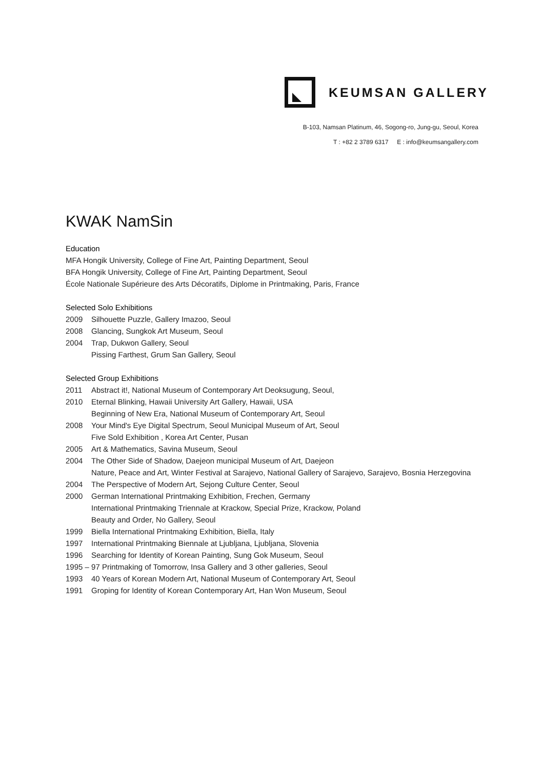KEUMSAN GALLERY
B-103, Namsan Platinum, 46, Sogong-ro, Jung-gu, Seoul, Korea
T : +82 2 3789 6317 E : info@keumsangallery.com
KWAK NamSin
Education
MFA Hongik University, College of Fine Art, Painting Department, Seoul
BFA Hongik University, College of Fine Art, Painting Department, Seoul
École Nationale Supérieure des Arts Décoratifs, Diplome in Printmaking, Paris, France
Selected Solo Exhibitions
2009 Silhouette Puzzle, Gallery Imazoo, Seoul
2008 Glancing, Sungkok Art Museum, Seoul
2004 Trap, Dukwon Gallery, Seoul
Pissing Farthest, Grum San Gallery, Seoul
Selected Group Exhibitions
2011 Abstract it!, National Museum of Contemporary Art Deoksugung, Seoul,
2010 Eternal Blinking, Hawaii University Art Gallery, Hawaii, USA
Beginning of New Era, National Museum of Contemporary Art, Seoul
2008 Your Mind's Eye Digital Spectrum, Seoul Municipal Museum of Art, Seoul
Five Sold Exhibition , Korea Art Center, Pusan
2005 Art & Mathematics, Savina Museum, Seoul
2004 The Other Side of Shadow, Daejeon municipal Museum of Art, Daejeon
Nature, Peace and Art, Winter Festival at Sarajevo, National Gallery of Sarajevo, Sarajevo, Bosnia Herzegovina
2004 The Perspective of Modern Art, Sejong Culture Center, Seoul
2000 German International Printmaking Exhibition, Frechen, Germany
International Printmaking Triennale at Krackow, Special Prize, Krackow, Poland
Beauty and Order, No Gallery, Seoul
1999 Biella International Printmaking Exhibition, Biella, Italy
1997 International Printmaking Biennale at Ljubljana, Ljubljana, Slovenia
1996 Searching for Identity of Korean Painting, Sung Gok Museum, Seoul
1995 – 97 Printmaking of Tomorrow, Insa Gallery and 3 other galleries, Seoul
1993 40 Years of Korean Modern Art, National Museum of Contemporary Art, Seoul
1991 Groping for Identity of Korean Contemporary Art, Han Won Museum, Seoul